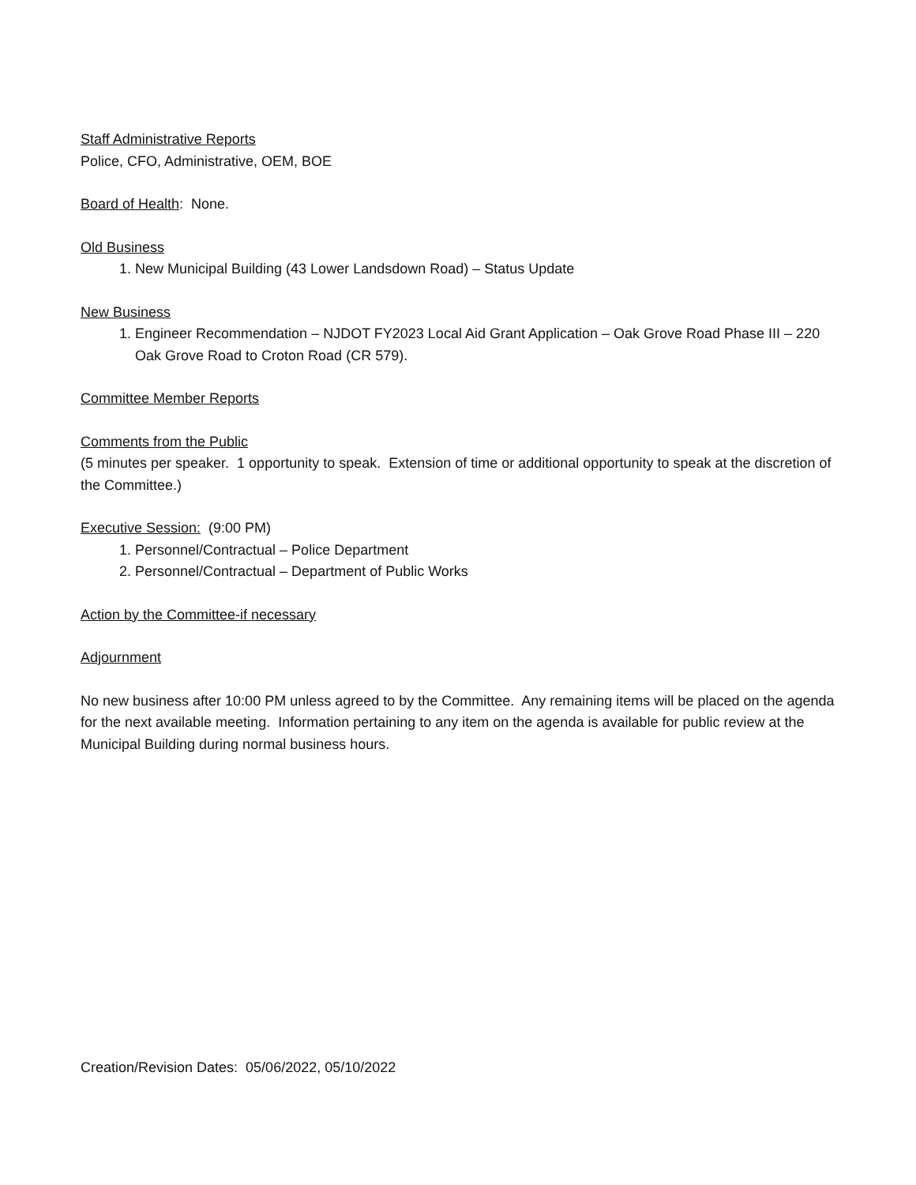Staff Administrative Reports
Police, CFO, Administrative, OEM, BOE
Board of Health: None.
Old Business
1. New Municipal Building (43 Lower Landsdown Road) – Status Update
New Business
1. Engineer Recommendation – NJDOT FY2023 Local Aid Grant Application – Oak Grove Road Phase III – 220 Oak Grove Road to Croton Road (CR 579).
Committee Member Reports
Comments from the Public
(5 minutes per speaker. 1 opportunity to speak. Extension of time or additional opportunity to speak at the discretion of the Committee.)
Executive Session: (9:00 PM)
1. Personnel/Contractual – Police Department
2. Personnel/Contractual – Department of Public Works
Action by the Committee-if necessary
Adjournment
No new business after 10:00 PM unless agreed to by the Committee. Any remaining items will be placed on the agenda for the next available meeting. Information pertaining to any item on the agenda is available for public review at the Municipal Building during normal business hours.
Creation/Revision Dates: 05/06/2022, 05/10/2022